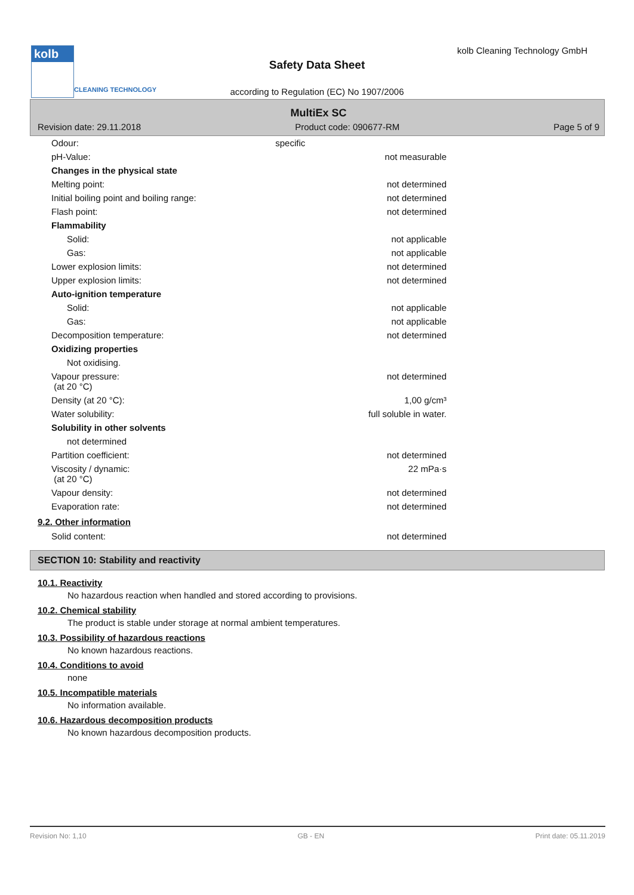kolb
CLEANING TECHNOLOGY
kolb Cleaning Technology GmbH
Safety Data Sheet
according to Regulation (EC) No 1907/2006
MultiEx SC
Revision date: 29.11.2018 Product code: 090677-RM Page 5 of 9
| Odour: | specific | |
| pH-Value: | | not measurable |
| Changes in the physical state | | |
| Melting point: | | not determined |
| Initial boiling point and boiling range: | | not determined |
| Flash point: | | not determined |
| Flammability | | |
| Solid: | | not applicable |
| Gas: | | not applicable |
| Lower explosion limits: | | not determined |
| Upper explosion limits: | | not determined |
| Auto-ignition temperature | | |
| Solid: | | not applicable |
| Gas: | | not applicable |
| Decomposition temperature: | | not determined |
| Oxidizing properties | | |
| Not oxidising. | | |
| Vapour pressure: (at 20 °C) | | not determined |
| Density (at 20 °C): | | 1,00 g/cm³ |
| Water solubility: | | full soluble in water. |
| Solubility in other solvents | | |
| not determined | | |
| Partition coefficient: | | not determined |
| Viscosity / dynamic: (at 20 °C) | | 22 mPa·s |
| Vapour density: | | not determined |
| Evaporation rate: | | not determined |
9.2. Other information
| Solid content: | | not determined |
SECTION 10: Stability and reactivity
10.1. Reactivity
No hazardous reaction when handled and stored according to provisions.
10.2. Chemical stability
The product is stable under storage at normal ambient temperatures.
10.3. Possibility of hazardous reactions
No known hazardous reactions.
10.4. Conditions to avoid
none
10.5. Incompatible materials
No information available.
10.6. Hazardous decomposition products
No known hazardous decomposition products.
Revision No: 1,10 GB - EN Print date: 05.11.2019